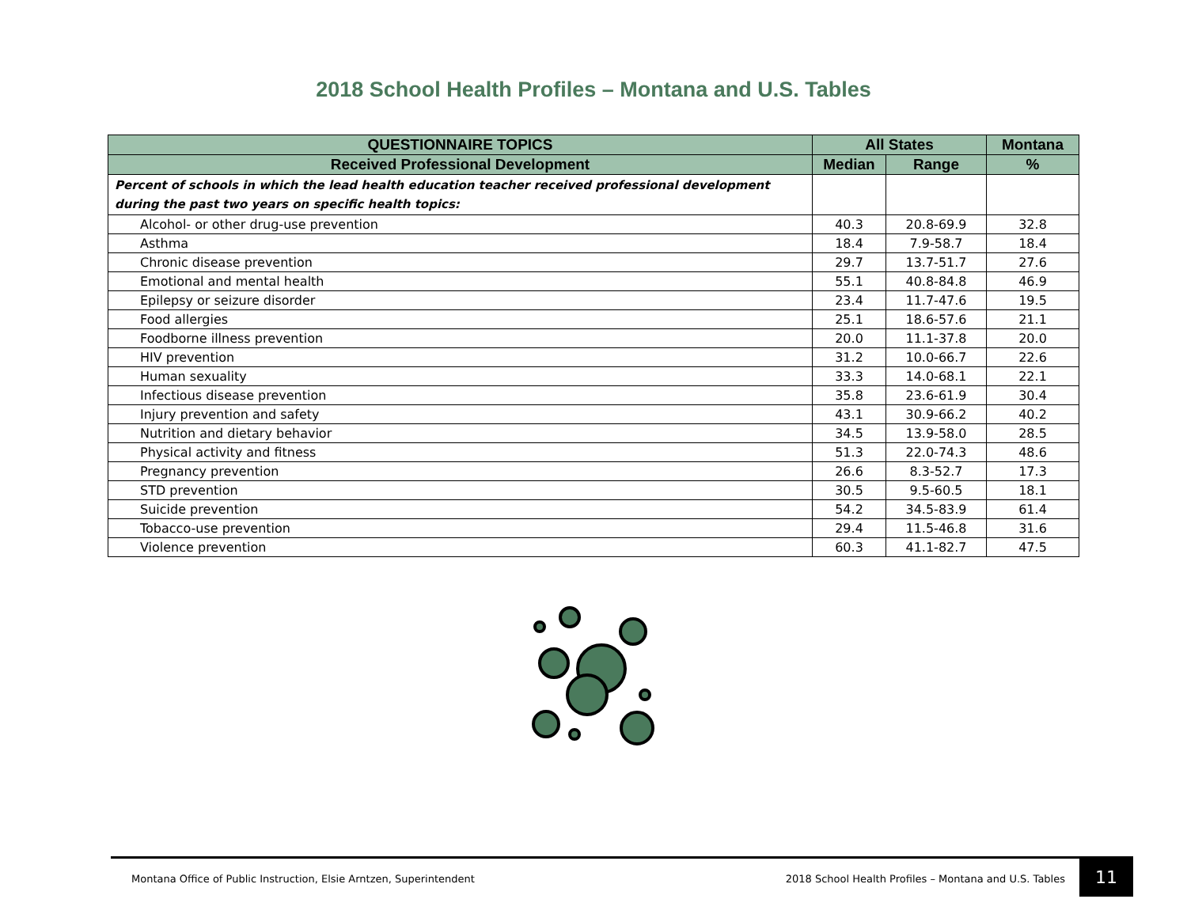2018 School Health Profiles – Montana and U.S. Tables
| QUESTIONNAIRE TOPICS | All States | | Montana |
| --- | --- | --- | --- |
| Received Professional Development | Median | Range | % |
| Percent of schools in which the lead health education teacher received professional development during the past two years on specific health topics: | | | |
| Alcohol- or other drug-use prevention | 40.3 | 20.8-69.9 | 32.8 |
| Asthma | 18.4 | 7.9-58.7 | 18.4 |
| Chronic disease prevention | 29.7 | 13.7-51.7 | 27.6 |
| Emotional and mental health | 55.1 | 40.8-84.8 | 46.9 |
| Epilepsy or seizure disorder | 23.4 | 11.7-47.6 | 19.5 |
| Food allergies | 25.1 | 18.6-57.6 | 21.1 |
| Foodborne illness prevention | 20.0 | 11.1-37.8 | 20.0 |
| HIV prevention | 31.2 | 10.0-66.7 | 22.6 |
| Human sexuality | 33.3 | 14.0-68.1 | 22.1 |
| Infectious disease prevention | 35.8 | 23.6-61.9 | 30.4 |
| Injury prevention and safety | 43.1 | 30.9-66.2 | 40.2 |
| Nutrition and dietary behavior | 34.5 | 13.9-58.0 | 28.5 |
| Physical activity and fitness | 51.3 | 22.0-74.3 | 48.6 |
| Pregnancy prevention | 26.6 | 8.3-52.7 | 17.3 |
| STD prevention | 30.5 | 9.5-60.5 | 18.1 |
| Suicide prevention | 54.2 | 34.5-83.9 | 61.4 |
| Tobacco-use prevention | 29.4 | 11.5-46.8 | 31.6 |
| Violence prevention | 60.3 | 41.1-82.7 | 47.5 |
Montana Office of Public Instruction, Elsie Arntzen, Superintendent 2018 School Health Profiles – Montana and U.S. Tables 11